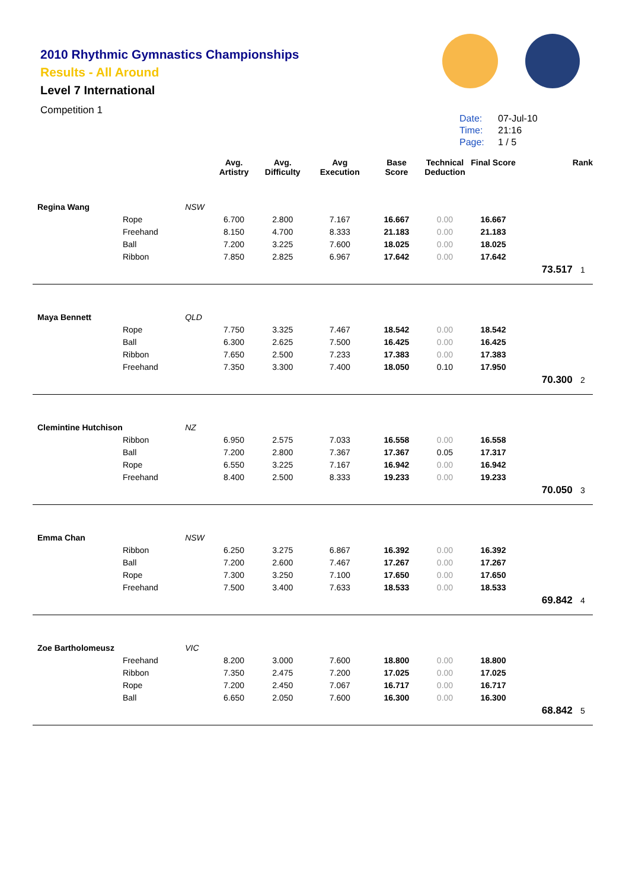2010 Rhythmic Gymnastics Championships
Results - All Around
Level 7 International
Competition 1
Date: 07-Jul-10
Time: 21:16
Page: 1 / 5
| | | | Avg. Artistry | Avg. Difficulty | Avg Execution | Base Score | Technical Deduction | Final Score | | Rank |
| --- | --- | --- | --- | --- | --- | --- | --- | --- | --- | --- |
| Regina Wang | | NSW | | | | | | | | |
| | Rope | | 6.700 | 2.800 | 7.167 | 16.667 | 0.00 | 16.667 | | |
| | Freehand | | 8.150 | 4.700 | 8.333 | 21.183 | 0.00 | 21.183 | | |
| | Ball | | 7.200 | 3.225 | 7.600 | 18.025 | 0.00 | 18.025 | | |
| | Ribbon | | 7.850 | 2.825 | 6.967 | 17.642 | 0.00 | 17.642 | | |
| | | | | | | | | | 73.517 | 1 |
| Maya Bennett | | QLD | | | | | | | | |
| | Rope | | 7.750 | 3.325 | 7.467 | 18.542 | 0.00 | 18.542 | | |
| | Ball | | 6.300 | 2.625 | 7.500 | 16.425 | 0.00 | 16.425 | | |
| | Ribbon | | 7.650 | 2.500 | 7.233 | 17.383 | 0.00 | 17.383 | | |
| | Freehand | | 7.350 | 3.300 | 7.400 | 18.050 | 0.10 | 17.950 | | |
| | | | | | | | | | 70.300 | 2 |
| Clemintine Hutchison | | NZ | | | | | | | | |
| | Ribbon | | 6.950 | 2.575 | 7.033 | 16.558 | 0.00 | 16.558 | | |
| | Ball | | 7.200 | 2.800 | 7.367 | 17.367 | 0.05 | 17.317 | | |
| | Rope | | 6.550 | 3.225 | 7.167 | 16.942 | 0.00 | 16.942 | | |
| | Freehand | | 8.400 | 2.500 | 8.333 | 19.233 | 0.00 | 19.233 | | |
| | | | | | | | | | 70.050 | 3 |
| Emma Chan | | NSW | | | | | | | | |
| | Ribbon | | 6.250 | 3.275 | 6.867 | 16.392 | 0.00 | 16.392 | | |
| | Ball | | 7.200 | 2.600 | 7.467 | 17.267 | 0.00 | 17.267 | | |
| | Rope | | 7.300 | 3.250 | 7.100 | 17.650 | 0.00 | 17.650 | | |
| | Freehand | | 7.500 | 3.400 | 7.633 | 18.533 | 0.00 | 18.533 | | |
| | | | | | | | | | 69.842 | 4 |
| Zoe Bartholomeusz | | VIC | | | | | | | | |
| | Freehand | | 8.200 | 3.000 | 7.600 | 18.800 | 0.00 | 18.800 | | |
| | Ribbon | | 7.350 | 2.475 | 7.200 | 17.025 | 0.00 | 17.025 | | |
| | Rope | | 7.200 | 2.450 | 7.067 | 16.717 | 0.00 | 16.717 | | |
| | Ball | | 6.650 | 2.050 | 7.600 | 16.300 | 0.00 | 16.300 | | |
| | | | | | | | | | 68.842 | 5 |